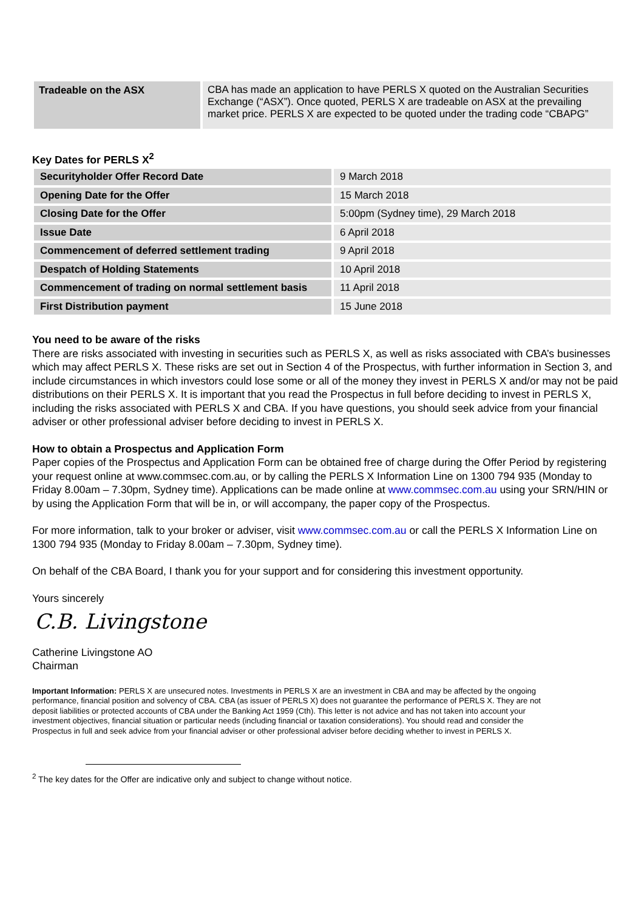| Tradeable on the ASX | CBA has made an application to have PERLS X quoted on the Australian Securities Exchange (“ASX”). Once quoted, PERLS X are tradeable on ASX at the prevailing market price. PERLS X are expected to be quoted under the trading code “CBAPG” |
Key Dates for PERLS X<sup>2</sup>
| Securityholder Offer Record Date | 9 March 2018 |
| Opening Date for the Offer | 15 March 2018 |
| Closing Date for the Offer | 5:00pm (Sydney time), 29 March 2018 |
| Issue Date | 6 April 2018 |
| Commencement of deferred settlement trading | 9 April 2018 |
| Despatch of Holding Statements | 10 April 2018 |
| Commencement of trading on normal settlement basis | 11 April 2018 |
| First Distribution payment | 15 June 2018 |
You need to be aware of the risks
There are risks associated with investing in securities such as PERLS X, as well as risks associated with CBA’s businesses which may affect PERLS X. These risks are set out in Section 4 of the Prospectus, with further information in Section 3, and include circumstances in which investors could lose some or all of the money they invest in PERLS X and/or may not be paid distributions on their PERLS X. It is important that you read the Prospectus in full before deciding to invest in PERLS X, including the risks associated with PERLS X and CBA. If you have questions, you should seek advice from your financial adviser or other professional adviser before deciding to invest in PERLS X.
How to obtain a Prospectus and Application Form
Paper copies of the Prospectus and Application Form can be obtained free of charge during the Offer Period by registering your request online at www.commsec.com.au, or by calling the PERLS X Information Line on 1300 794 935 (Monday to Friday 8.00am – 7.30pm, Sydney time). Applications can be made online at www.commsec.com.au using your SRN/HIN or by using the Application Form that will be in, or will accompany, the paper copy of the Prospectus.
For more information, talk to your broker or adviser, visit www.commsec.com.au or call the PERLS X Information Line on 1300 794 935 (Monday to Friday 8.00am – 7.30pm, Sydney time).
On behalf of the CBA Board, I thank you for your support and for considering this investment opportunity.
Yours sincerely
C.B. Livingstone
Catherine Livingstone AO
Chairman
Important Information: PERLS X are unsecured notes. Investments in PERLS X are an investment in CBA and may be affected by the ongoing performance, financial position and solvency of CBA. CBA (as issuer of PERLS X) does not guarantee the performance of PERLS X. They are not deposit liabilities or protected accounts of CBA under the Banking Act 1959 (Cth). This letter is not advice and has not taken into account your investment objectives, financial situation or particular needs (including financial or taxation considerations). You should read and consider the Prospectus in full and seek advice from your financial adviser or other professional adviser before deciding whether to invest in PERLS X.
<sup>2</sup> The key dates for the Offer are indicative only and subject to change without notice.